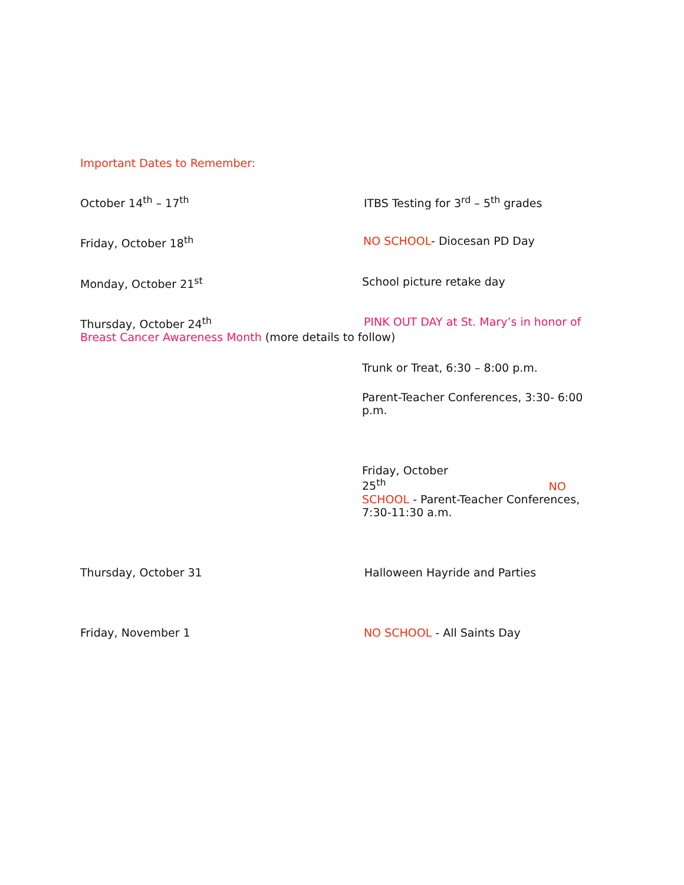Important Dates to Remember:
October 14<sup>th</sup> – 17<sup>th</sup> ITBS Testing for 3<sup>rd</sup> – 5<sup>th</sup> grades
Friday, October 18<sup>th</sup> NO SCHOOL- Diocesan PD Day
Monday, October 21<sup>st</sup> School picture retake day
Thursday, October 24<sup>th</sup> PINK OUT DAY at St. Mary’s in honor of
Breast Cancer Awareness Month (more details to follow)
Trunk or Treat, 6:30 – 8:00 p.m.
Parent-Teacher Conferences, 3:30- 6:00 p.m.
Friday, October
25<sup>th</sup> NO
SCHOOL - Parent-Teacher Conferences, 7:30-11:30 a.m.
Thursday, October 31 Halloween Hayride and Parties
Friday, November 1 NO SCHOOL - All Saints Day